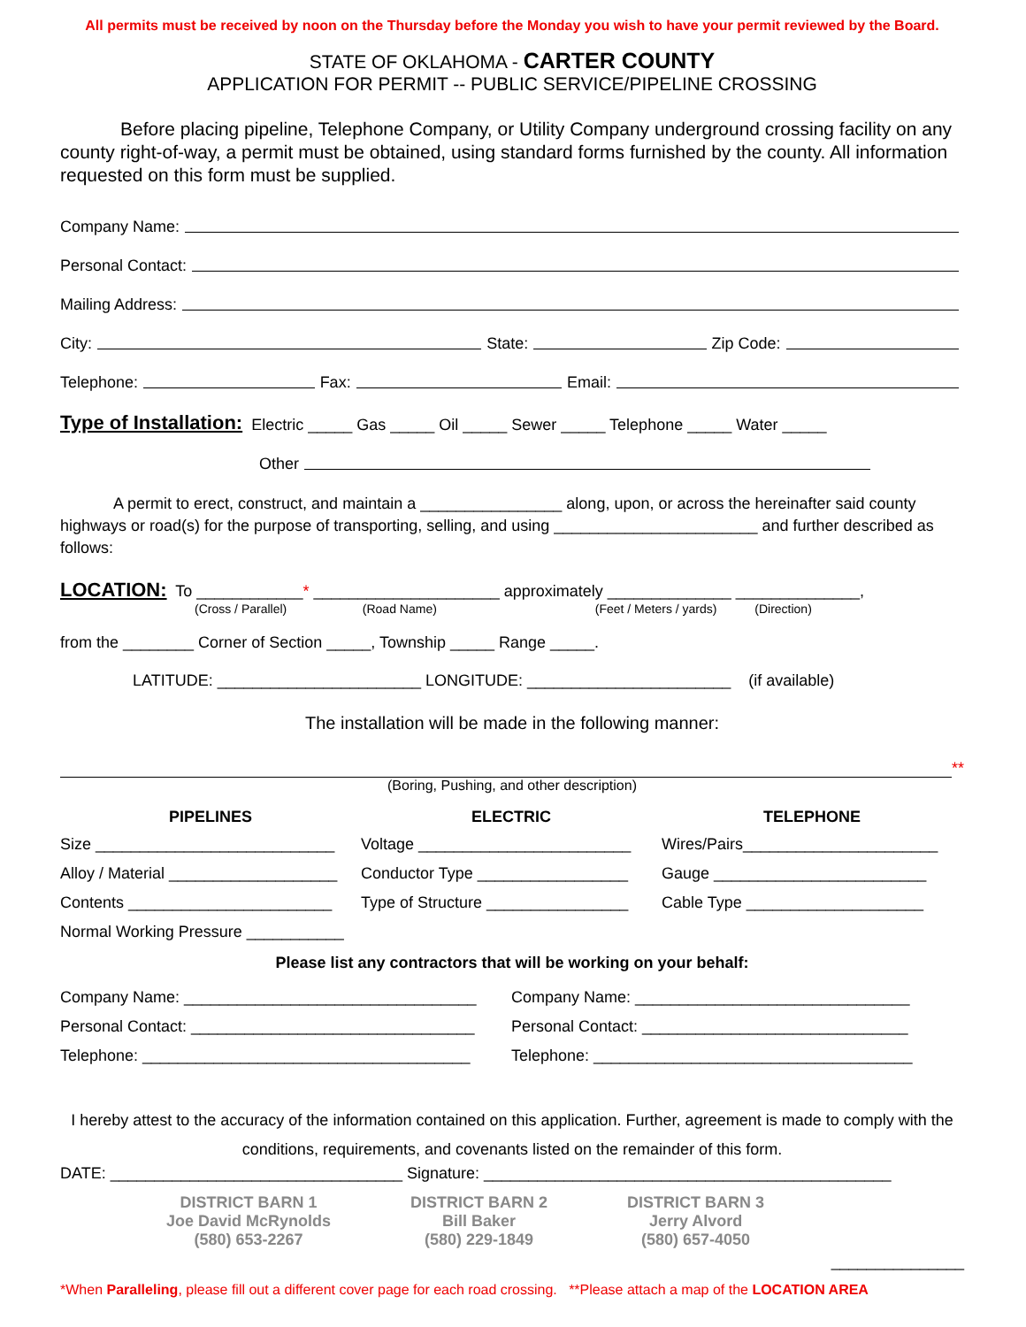All permits must be received by noon on the Thursday before the Monday you wish to have your permit reviewed by the Board.
STATE OF OKLAHOMA - CARTER COUNTY
APPLICATION FOR PERMIT -- PUBLIC SERVICE/PIPELINE CROSSING
Before placing pipeline, Telephone Company, or Utility Company underground crossing facility on any county right-of-way, a permit must be obtained, using standard forms furnished by the county. All information requested on this form must be supplied.
Company Name:
Personal Contact:
Mailing Address:
City: State: Zip Code:
Telephone: Fax: Email:
Type of Installation: Electric _____ Gas _____ Oil _____ Sewer _____ Telephone _____ Water _____
Other
A permit to erect, construct, and maintain a ________________ along, upon, or across the hereinafter said county highways or road(s) for the purpose of transporting, selling, and using _______________________ and further described as follows:
LOCATION: To ____________* _____________________ approximately ______________ ______________,
(Cross / Parallel) (Road Name) (Feet / Meters / yards) (Direction)
from the ________ Corner of Section _____, Township _____ Range _____.
LATITUDE: _______________________ LONGITUDE: _______________________ (if available)
The installation will be made in the following manner:
**
(Boring, Pushing, and other description)
PIPELINES ELECTRIC TELEPHONE
Size ___________________________ Voltage ________________________ Wires/Pairs______________________ Alloy / Material ___________________ Conductor Type _________________ Gauge ________________________ Contents _______________________ Type of Structure ________________ Cable Type ____________________ Normal Working Pressure ___________
Please list any contractors that will be working on your behalf:
Company Name: _________________________________ Company Name: _______________________________ Personal Contact: ________________________________ Personal Contact: ______________________________ Telephone: _____________________________________ Telephone: ____________________________________
I hereby attest to the accuracy of the information contained on this application. Further, agreement is made to comply with the conditions, requirements, and covenants listed on the remainder of this form.
DATE: _________________________________ Signature: ______________________________________________
DISTRICT BARN 1
Joe David McRynolds
(580) 653-2267
DISTRICT BARN 2
Bill Baker
(580) 229-1849
DISTRICT BARN 3
Jerry Alvord
(580) 657-4050
_______________
*When Paralleling, please fill out a different cover page for each road crossing. **Please attach a map of the LOCATION AREA